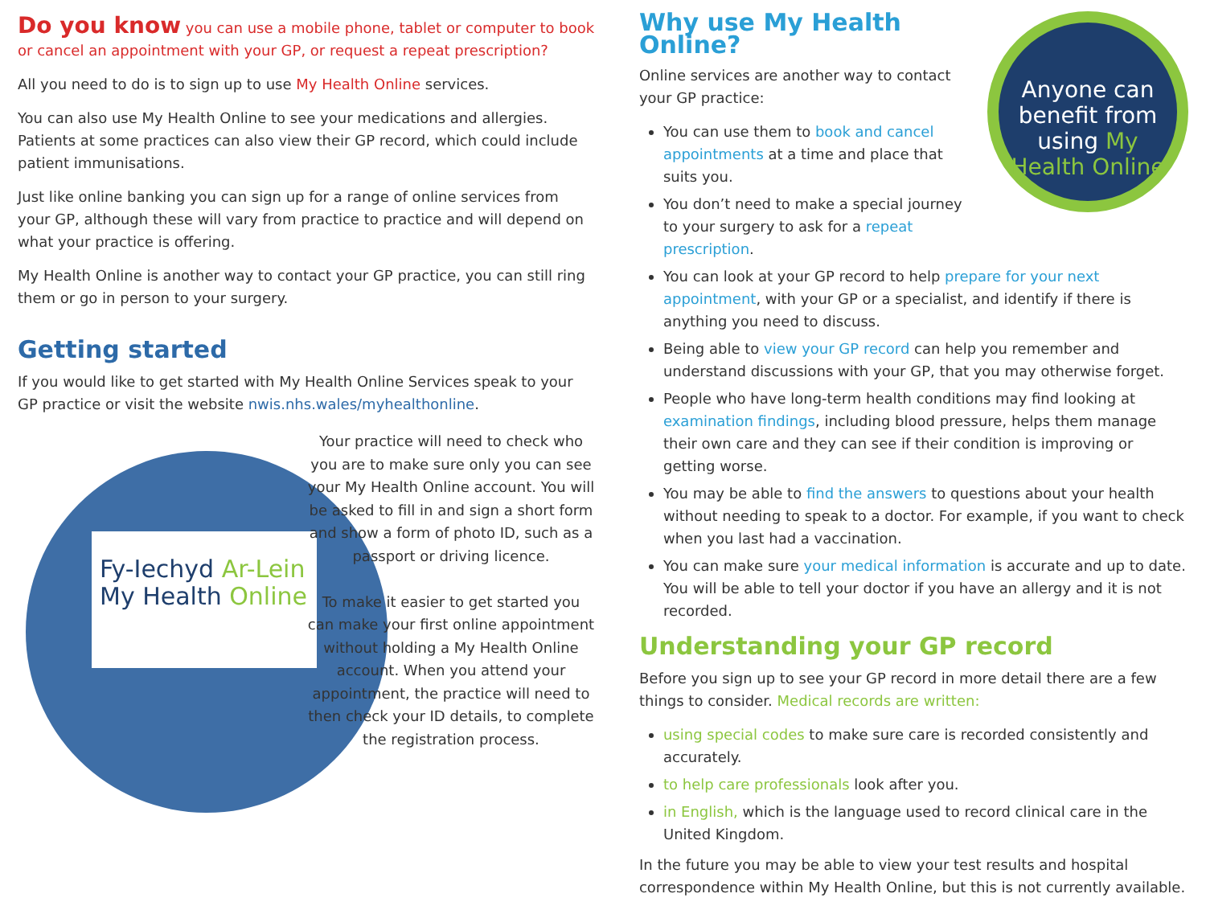Do you know you can use a mobile phone, tablet or computer to book or cancel an appointment with your GP, or request a repeat prescription?
All you need to do is to sign up to use My Health Online services.
You can also use My Health Online to see your medications and allergies. Patients at some practices can also view their GP record, which could include patient immunisations.
Just like online banking you can sign up for a range of online services from your GP, although these will vary from practice to practice and will depend on what your practice is offering.
My Health Online is another way to contact your GP practice, you can still ring them or go in person to your surgery.
Getting started
If you would like to get started with My Health Online Services speak to your GP practice or visit the website nwis.nhs.wales/myhealthonline.
Fy-Iechyd Ar-Lein
My Health Online
Your practice will need to check who you are to make sure only you can see your My Health Online account. You will be asked to fill in and sign a short form and show a form of photo ID, such as a passport or driving licence.
To make it easier to get started you can make your first online appointment without holding a My Health Online account. When you attend your appointment, the practice will need to then check your ID details, to complete the registration process.
Anyone can benefit from using My Health Online
Why use My Health Online?
Online services are another way to contact your GP practice:
You can use them to book and cancel appointments at a time and place that suits you.
You don’t need to make a special journey to your surgery to ask for a repeat prescription.
You can look at your GP record to help prepare for your next appointment, with your GP or a specialist, and identify if there is anything you need to discuss.
Being able to view your GP record can help you remember and understand discussions with your GP, that you may otherwise forget.
People who have long-term health conditions may find looking at examination findings, including blood pressure, helps them manage their own care and they can see if their condition is improving or getting worse.
You may be able to find the answers to questions about your health without needing to speak to a doctor. For example, if you want to check when you last had a vaccination.
You can make sure your medical information is accurate and up to date. You will be able to tell your doctor if you have an allergy and it is not recorded.
Understanding your GP record
Before you sign up to see your GP record in more detail there are a few things to consider. Medical records are written:
using special codes to make sure care is recorded consistently and accurately.
to help care professionals look after you.
in English, which is the language used to record clinical care in the United Kingdom.
In the future you may be able to view your test results and hospital correspondence within My Health Online, but this is not currently available.